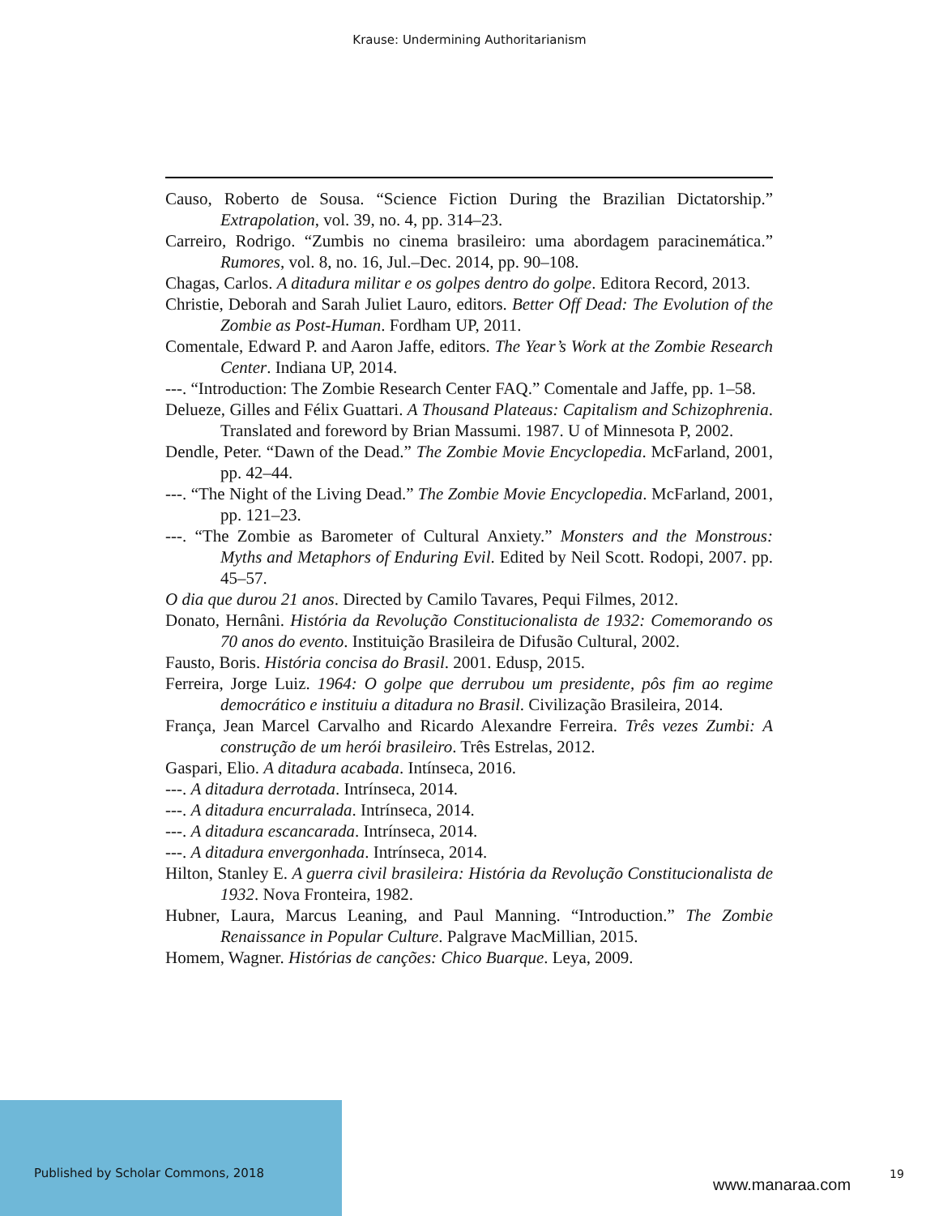Krause: Undermining Authoritarianism
Causo, Roberto de Sousa. “Science Fiction During the Brazilian Dictatorship.” Extrapolation, vol. 39, no. 4, pp. 314–23.
Carreiro, Rodrigo. “Zumbis no cinema brasileiro: uma abordagem paracinemática.” Rumores, vol. 8, no. 16, Jul.–Dec. 2014, pp. 90–108.
Chagas, Carlos. A ditadura militar e os golpes dentro do golpe. Editora Record, 2013.
Christie, Deborah and Sarah Juliet Lauro, editors. Better Off Dead: The Evolution of the Zombie as Post-Human. Fordham UP, 2011.
Comentale, Edward P. and Aaron Jaffe, editors. The Year’s Work at the Zombie Research Center. Indiana UP, 2014.
---. “Introduction: The Zombie Research Center FAQ.” Comentale and Jaffe, pp. 1–58.
Delueze, Gilles and Félix Guattari. A Thousand Plateaus: Capitalism and Schizophrenia. Translated and foreword by Brian Massumi. 1987. U of Minnesota P, 2002.
Dendle, Peter. “Dawn of the Dead.” The Zombie Movie Encyclopedia. McFarland, 2001, pp. 42–44.
---. “The Night of the Living Dead.” The Zombie Movie Encyclopedia. McFarland, 2001, pp. 121–23.
---. “The Zombie as Barometer of Cultural Anxiety.” Monsters and the Monstrous: Myths and Metaphors of Enduring Evil. Edited by Neil Scott. Rodopi, 2007. pp. 45–57.
O dia que durou 21 anos. Directed by Camilo Tavares, Pequi Filmes, 2012.
Donato, Hernâni. História da Revolução Constitucionalista de 1932: Comemorando os 70 anos do evento. Instituição Brasileira de Difusão Cultural, 2002.
Fausto, Boris. História concisa do Brasil. 2001. Edusp, 2015.
Ferreira, Jorge Luiz. 1964: O golpe que derrubou um presidente, pôs fim ao regime democrático e instituiu a ditadura no Brasil. Civilização Brasileira, 2014.
França, Jean Marcel Carvalho and Ricardo Alexandre Ferreira. Três vezes Zumbi: A construção de um herói brasileiro. Três Estrelas, 2012.
Gaspari, Elio. A ditadura acabada. Intínseca, 2016.
---. A ditadura derrotada. Intrínseca, 2014.
---. A ditadura encurralada. Intrínseca, 2014.
---. A ditadura escancarada. Intrínseca, 2014.
---. A ditadura envergonhada. Intrínseca, 2014.
Hilton, Stanley E. A guerra civil brasileira: História da Revolução Constitucionalista de 1932. Nova Fronteira, 1982.
Hubner, Laura, Marcus Leaning, and Paul Manning. “Introduction.” The Zombie Renaissance in Popular Culture. Palgrave MacMillian, 2015.
Homem, Wagner. Histórias de canções: Chico Buarque. Leya, 2009.
Published by Scholar Commons, 2018
www.manaraa.com
19